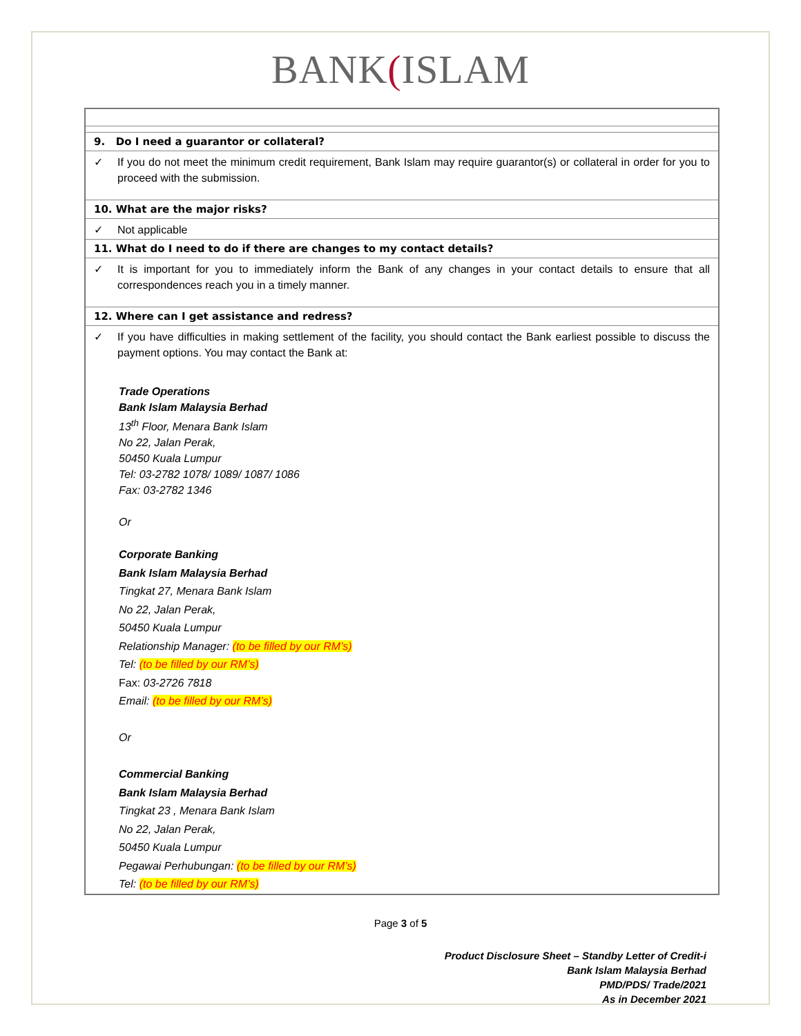BANK(ISLAM
9. Do I need a guarantor or collateral?
✓ If you do not meet the minimum credit requirement, Bank Islam may require guarantor(s) or collateral in order for you to proceed with the submission.
10. What are the major risks?
✓ Not applicable
11. What do I need to do if there are changes to my contact details?
✓ It is important for you to immediately inform the Bank of any changes in your contact details to ensure that all correspondences reach you in a timely manner.
12. Where can I get assistance and redress?
✓ If you have difficulties in making settlement of the facility, you should contact the Bank earliest possible to discuss the payment options. You may contact the Bank at:
Trade Operations
Bank Islam Malaysia Berhad
13<sup>th</sup> Floor, Menara Bank Islam
No 22, Jalan Perak,
50450 Kuala Lumpur
Tel: 03-2782 1078/ 1089/ 1087/ 1086
Fax: 03-2782 1346
Or
Corporate Banking
Bank Islam Malaysia Berhad
Tingkat 27, Menara Bank Islam
No 22, Jalan Perak,
50450 Kuala Lumpur
Relationship Manager: (to be filled by our RM’s)
Tel: (to be filled by our RM’s)
Fax: 03-2726 7818
Email: (to be filled by our RM’s)
Or
Commercial Banking
Bank Islam Malaysia Berhad
Tingkat 23 , Menara Bank Islam
No 22, Jalan Perak,
50450 Kuala Lumpur
Pegawai Perhubungan: (to be filled by our RM’s)
Tel: (to be filled by our RM’s)
Page 3 of 5
Product Disclosure Sheet – Standby Letter of Credit-i
Bank Islam Malaysia Berhad
PMD/PDS/ Trade/2021
As in December 2021